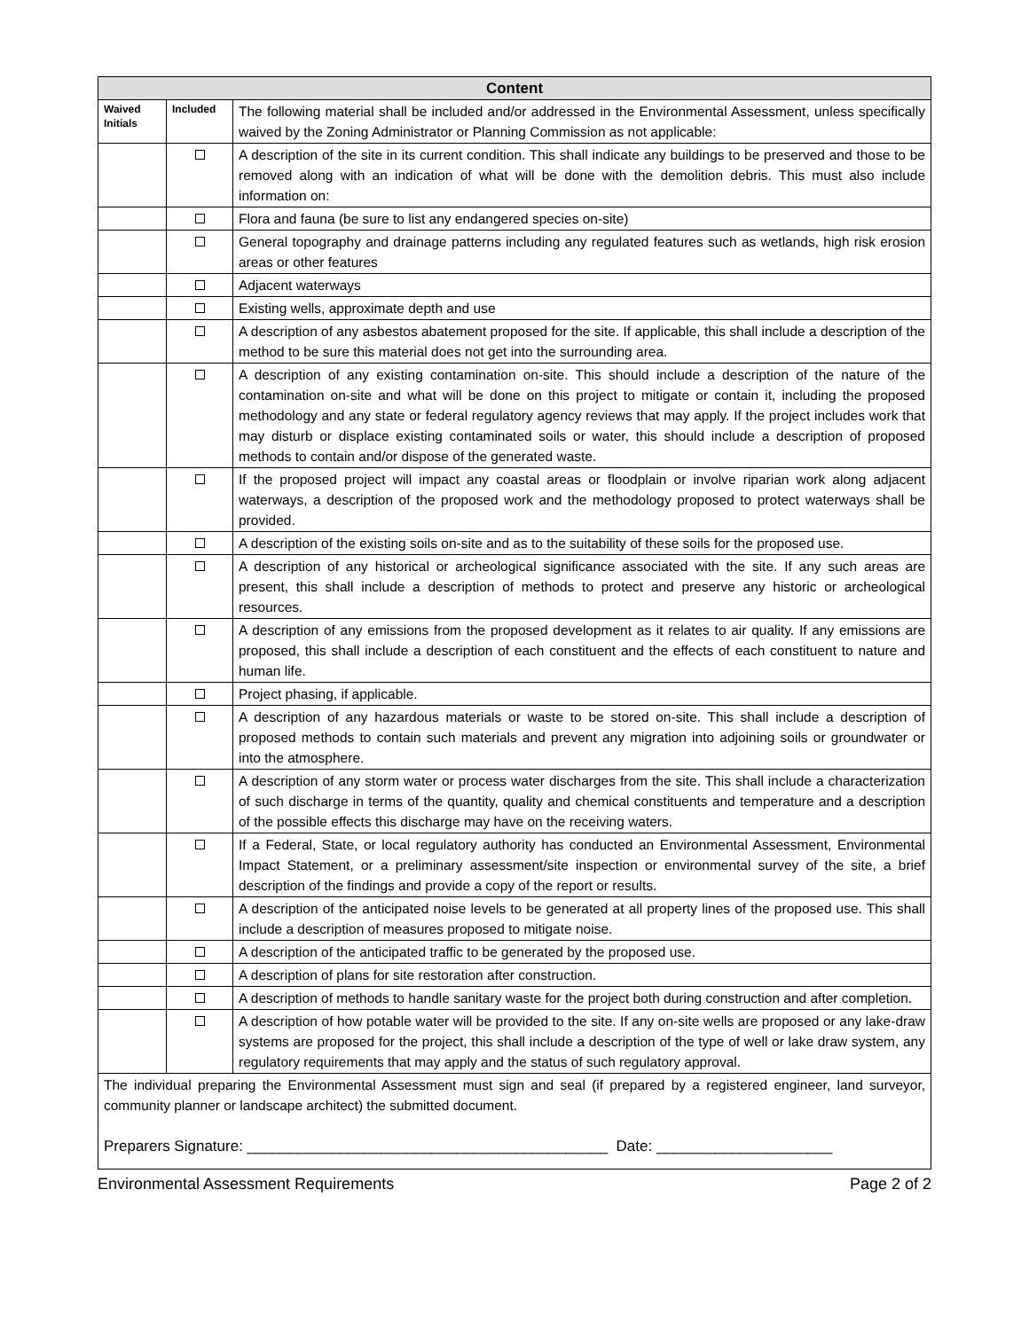| Content | | |
| --- | --- | --- |
| Waived Initials | Included | The following material shall be included and/or addressed in the Environmental Assessment, unless specifically waived by the Zoning Administrator or Planning Commission as not applicable: |
| | | A description of the site in its current condition. This shall indicate any buildings to be preserved and those to be removed along with an indication of what will be done with the demolition debris. This must also include information on: |
| | | Flora and fauna (be sure to list any endangered species on-site) |
| | | General topography and drainage patterns including any regulated features such as wetlands, high risk erosion areas or other features |
| | | Adjacent waterways |
| | | Existing wells, approximate depth and use |
| | | A description of any asbestos abatement proposed for the site. If applicable, this shall include a description of the method to be sure this material does not get into the surrounding area. |
| | | A description of any existing contamination on-site. This should include a description of the nature of the contamination on-site and what will be done on this project to mitigate or contain it, including the proposed methodology and any state or federal regulatory agency reviews that may apply. If the project includes work that may disturb or displace existing contaminated soils or water, this should include a description of proposed methods to contain and/or dispose of the generated waste. |
| | | If the proposed project will impact any coastal areas or floodplain or involve riparian work along adjacent waterways, a description of the proposed work and the methodology proposed to protect waterways shall be provided. |
| | | A description of the existing soils on-site and as to the suitability of these soils for the proposed use. |
| | | A description of any historical or archeological significance associated with the site. If any such areas are present, this shall include a description of methods to protect and preserve any historic or archeological resources. |
| | | A description of any emissions from the proposed development as it relates to air quality. If any emissions are proposed, this shall include a description of each constituent and the effects of each constituent to nature and human life. |
| | | Project phasing, if applicable. |
| | | A description of any hazardous materials or waste to be stored on-site. This shall include a description of proposed methods to contain such materials and prevent any migration into adjoining soils or groundwater or into the atmosphere. |
| | | A description of any storm water or process water discharges from the site. This shall include a characterization of such discharge in terms of the quantity, quality and chemical constituents and temperature and a description of the possible effects this discharge may have on the receiving waters. |
| | | If a Federal, State, or local regulatory authority has conducted an Environmental Assessment, Environmental Impact Statement, or a preliminary assessment/site inspection or environmental survey of the site, a brief description of the findings and provide a copy of the report or results. |
| | | A description of the anticipated noise levels to be generated at all property lines of the proposed use. This shall include a description of measures proposed to mitigate noise. |
| | | A description of the anticipated traffic to be generated by the proposed use. |
| | | A description of plans for site restoration after construction. |
| | | A description of methods to handle sanitary waste for the project both during construction and after completion. |
| | | A description of how potable water will be provided to the site. If any on-site wells are proposed or any lake-draw systems are proposed for the project, this shall include a description of the type of well or lake draw system, any regulatory requirements that may apply and the status of such regulatory approval. |
| The individual preparing the Environmental Assessment must sign and seal (if prepared by a registered engineer, land surveyor, community planner or landscape architect) the submitted document. Preparers Signature: ___________________________________________ Date: _____________________ | | |
Environmental Assessment Requirements Page 2 of 2